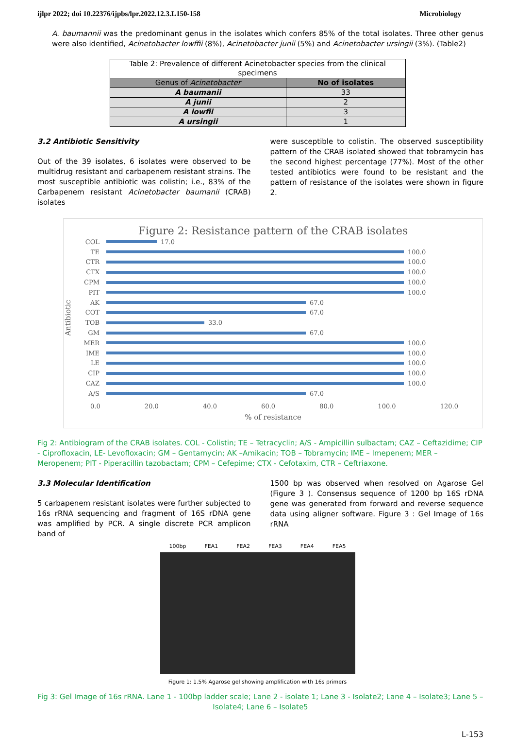ijlpr 2022; doi 10.22376/ijpbs/lpr.2022.12.3.L150-158 Microbiology
A. baumannii was the predominant genus in the isolates which confers 85% of the total isolates. Three other genus were also identified, Acinetobacter lowffii (8%), Acinetobacter junii (5%) and Acinetobacter ursingii (3%). (Table2)
| Table 2: Prevalence of different Acinetobacter species from the clinical specimens | |
| Genus of Acinetobacter | No of isolates |
| A baumanii | 33 |
| A junii | 2 |
| A lowfii | 3 |
| A ursingii | 1 |
3.2 Antibiotic Sensitivity
Out of the 39 isolates, 6 isolates were observed to be multidrug resistant and carbapenem resistant strains. The most susceptible antibiotic was colistin; i.e., 83% of the Carbapenem resistant Acinetobacter baumanii (CRAB) isolates
were susceptible to colistin. The observed susceptibility pattern of the CRAB isolated showed that tobramycin has the second highest percentage (77%). Most of the other tested antibiotics were found to be resistant and the pattern of resistance of the isolates were shown in figure 2.
Figure 2: Resistance pattern of the CRAB isolates
Antibiotic
COL 17.0
TE 100.0
CTR 100.0
CTX 100.0
CPM 100.0
PIT 100.0
AK 67.0
COT 67.0
TOB 33.0
GM 67.0
MER 100.0
IME 100.0
LE 100.0
CIP 100.0
CAZ 100.0
A/S 67.0
0.0 20.0 40.0 60.0 80.0 100.0 120.0
% of resistance
Fig 2: Antibiogram of the CRAB isolates. COL - Colistin; TE – Tetracyclin; A/S - Ampicillin sulbactam; CAZ – Ceftazidime; CIP - Ciprofloxacin, LE- Levofloxacin; GM – Gentamycin; AK –Amikacin; TOB – Tobramycin; IME – Imepenem; MER – Meropenem; PIT - Piperacillin tazobactam; CPM – Cefepime; CTX - Cefotaxim, CTR – Ceftriaxone.
3.3 Molecular Identification
5 carbapenem resistant isolates were further subjected to 16s rRNA sequencing and fragment of 16S rDNA gene was amplified by PCR. A single discrete PCR amplicon band of
1500 bp was observed when resolved on Agarose Gel (Figure 3 ). Consensus sequence of 1200 bp 16S rDNA gene was generated from forward and reverse sequence data using aligner software. Figure 3 : Gel Image of 16s rRNA
100bp FEA1 FEA2 FEA3 FEA4 FEA5
Figure 1: 1.5% Agarose gel showing amplification with 16s primers
Fig 3: Gel Image of 16s rRNA. Lane 1 - 100bp ladder scale; Lane 2 - isolate 1; Lane 3 - Isolate2; Lane 4 – Isolate3; Lane 5 – Isolate4; Lane 6 – Isolate5
L-153